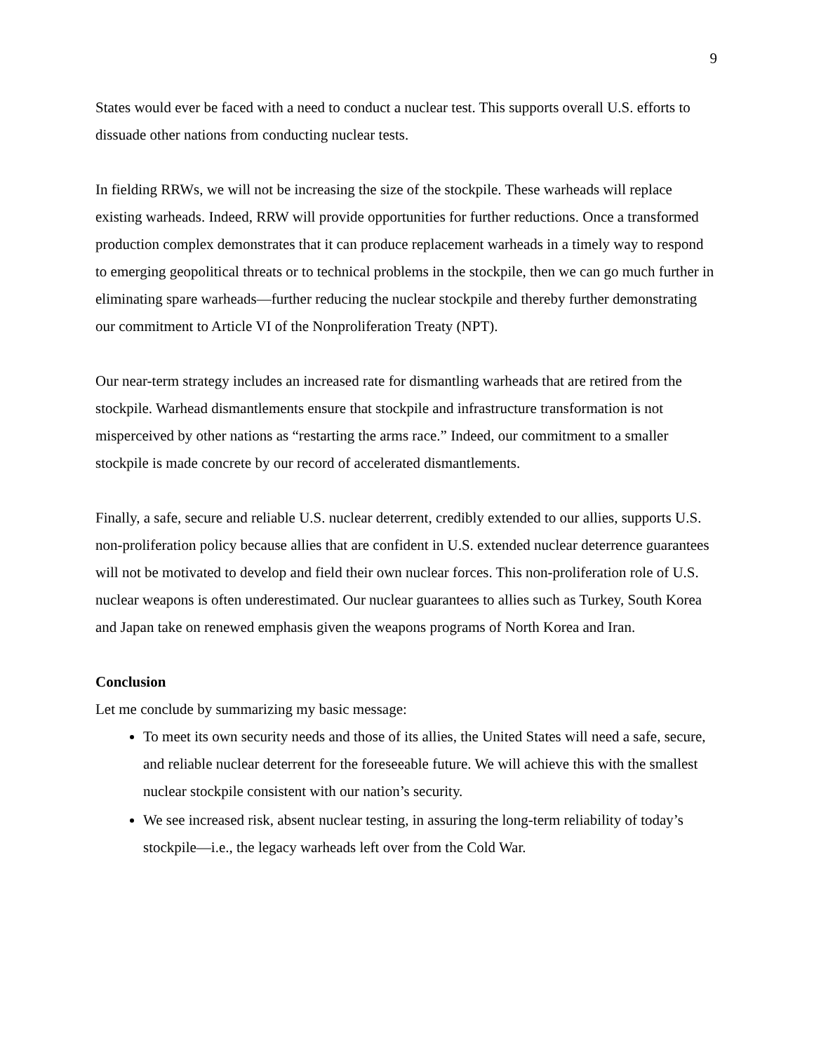9
States would ever be faced with a need to conduct a nuclear test. This supports overall U.S. efforts to dissuade other nations from conducting nuclear tests.
In fielding RRWs, we will not be increasing the size of the stockpile. These warheads will replace existing warheads. Indeed, RRW will provide opportunities for further reductions. Once a transformed production complex demonstrates that it can produce replacement warheads in a timely way to respond to emerging geopolitical threats or to technical problems in the stockpile, then we can go much further in eliminating spare warheads—further reducing the nuclear stockpile and thereby further demonstrating our commitment to Article VI of the Nonproliferation Treaty (NPT).
Our near-term strategy includes an increased rate for dismantling warheads that are retired from the stockpile. Warhead dismantlements ensure that stockpile and infrastructure transformation is not misperceived by other nations as “restarting the arms race.” Indeed, our commitment to a smaller stockpile is made concrete by our record of accelerated dismantlements.
Finally, a safe, secure and reliable U.S. nuclear deterrent, credibly extended to our allies, supports U.S. non-proliferation policy because allies that are confident in U.S. extended nuclear deterrence guarantees will not be motivated to develop and field their own nuclear forces. This non-proliferation role of U.S. nuclear weapons is often underestimated. Our nuclear guarantees to allies such as Turkey, South Korea and Japan take on renewed emphasis given the weapons programs of North Korea and Iran.
Conclusion
Let me conclude by summarizing my basic message:
To meet its own security needs and those of its allies, the United States will need a safe, secure, and reliable nuclear deterrent for the foreseeable future. We will achieve this with the smallest nuclear stockpile consistent with our nation’s security.
We see increased risk, absent nuclear testing, in assuring the long-term reliability of today’s stockpile—i.e., the legacy warheads left over from the Cold War.